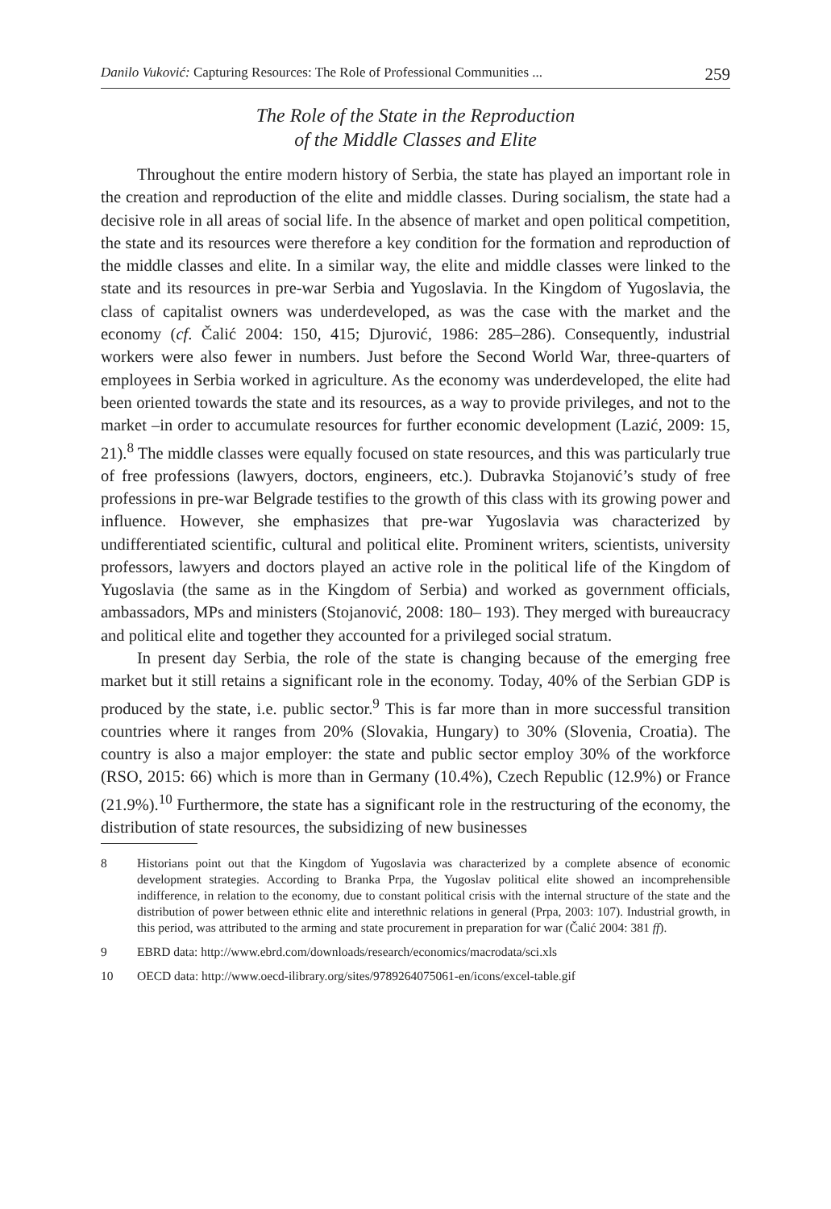Danilo Vuković: Capturing Resources: The Role of Professional Communities ... 259
The Role of the State in the Reproduction
of the Middle Classes and Elite
Throughout the entire modern history of Serbia, the state has played an important role in the creation and reproduction of the elite and middle classes. During socialism, the state had a decisive role in all areas of social life. In the absence of market and open political competition, the state and its resources were therefore a key condition for the formation and reproduction of the middle classes and elite. In a similar way, the elite and middle classes were linked to the state and its resources in pre-war Serbia and Yugoslavia. In the Kingdom of Yugoslavia, the class of capitalist owners was underdeveloped, as was the case with the market and the economy (cf. Čalić 2004: 150, 415; Djurović, 1986: 285–286). Consequently, industrial workers were also fewer in numbers. Just before the Second World War, three-quarters of employees in Serbia worked in agriculture. As the economy was underdeveloped, the elite had been oriented towards the state and its resources, as a way to provide privileges, and not to the market –in order to accumulate resources for further economic development (Lazić, 2009: 15, 21).<sup>8</sup> The middle classes were equally focused on state resources, and this was particularly true of free professions (lawyers, doctors, engineers, etc.). Dubravka Stojanović’s study of free professions in pre-war Belgrade testifies to the growth of this class with its growing power and influence. However, she emphasizes that pre-war Yugoslavia was characterized by undifferentiated scientific, cultural and political elite. Prominent writers, scientists, university professors, lawyers and doctors played an active role in the political life of the Kingdom of Yugoslavia (the same as in the Kingdom of Serbia) and worked as government officials, ambassadors, MPs and ministers (Stojanović, 2008: 180– 193). They merged with bureaucracy and political elite and together they accounted for a privileged social stratum.
In present day Serbia, the role of the state is changing because of the emerging free market but it still retains a significant role in the economy. Today, 40% of the Serbian GDP is produced by the state, i.e. public sector.<sup>9</sup> This is far more than in more successful transition countries where it ranges from 20% (Slovakia, Hungary) to 30% (Slovenia, Croatia). The country is also a major employer: the state and public sector employ 30% of the workforce (RSO, 2015: 66) which is more than in Germany (10.4%), Czech Republic (12.9%) or France (21.9%).<sup>10</sup> Furthermore, the state has a significant role in the restructuring of the economy, the distribution of state resources, the subsidizing of new businesses
8 Historians point out that the Kingdom of Yugoslavia was characterized by a complete absence of economic development strategies. According to Branka Prpa, the Yugoslav political elite showed an incomprehensible indifference, in relation to the economy, due to constant political crisis with the internal structure of the state and the distribution of power between ethnic elite and interethnic relations in general (Prpa, 2003: 107). Industrial growth, in this period, was attributed to the arming and state procurement in preparation for war (Čalić 2004: 381 ff).
9 EBRD data: http://www.ebrd.com/downloads/research/economics/macrodata/sci.xls
10 OECD data: http://www.oecd-ilibrary.org/sites/9789264075061-en/icons/excel-table.gif